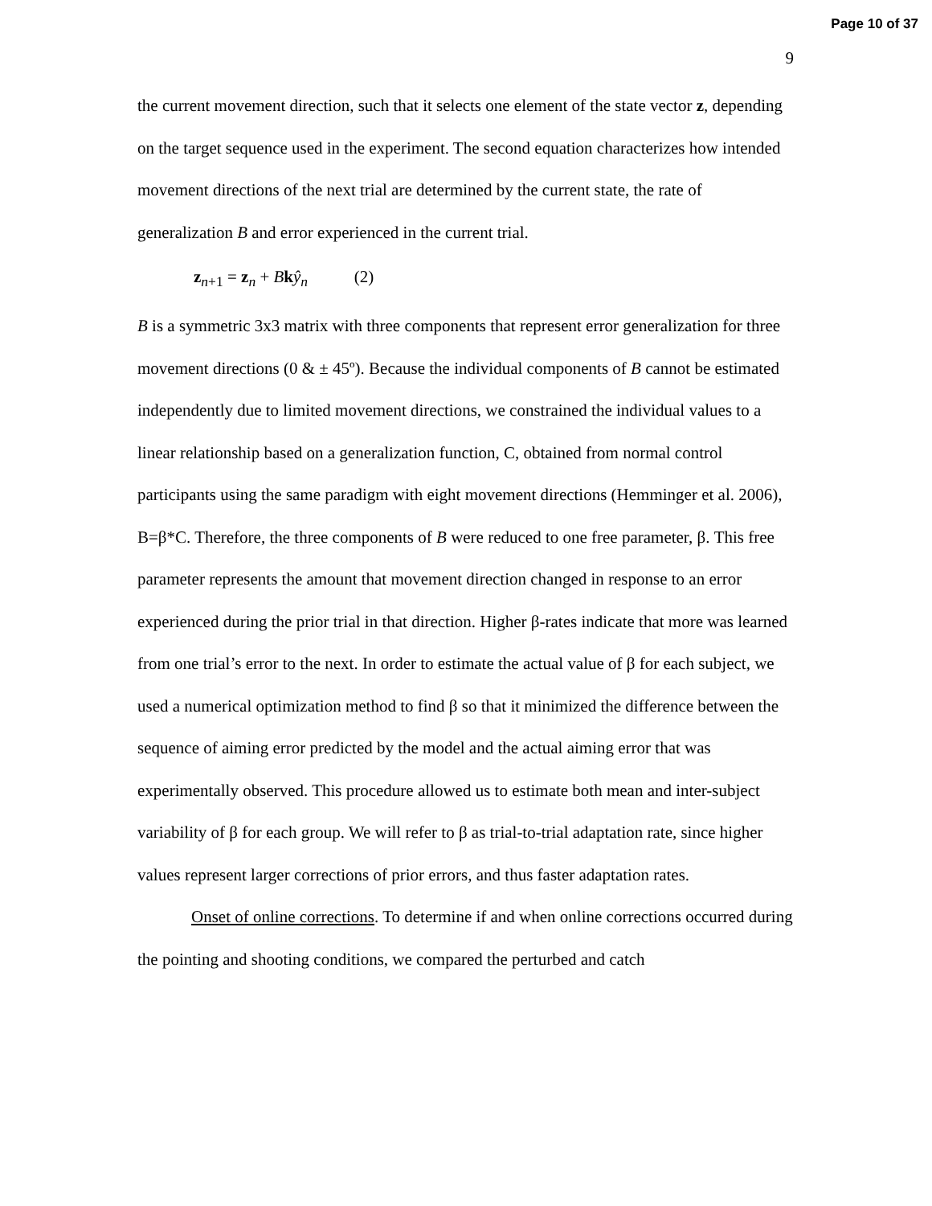Page 10 of 37
9
the current movement direction, such that it selects one element of the state vector z, depending on the target sequence used in the experiment. The second equation characterizes how intended movement directions of the next trial are determined by the current state, the rate of generalization B and error experienced in the current trial.
z<sub>n+1</sub> = z<sub>n</sub> + Bkŷ<sub>n</sub> (2)
B is a symmetric 3x3 matrix with three components that represent error generalization for three movement directions (0 & ± 45º). Because the individual components of B cannot be estimated independently due to limited movement directions, we constrained the individual values to a linear relationship based on a generalization function, C, obtained from normal control participants using the same paradigm with eight movement directions (Hemminger et al. 2006), B=β*C. Therefore, the three components of B were reduced to one free parameter, β. This free parameter represents the amount that movement direction changed in response to an error experienced during the prior trial in that direction. Higher β-rates indicate that more was learned from one trial’s error to the next. In order to estimate the actual value of β for each subject, we used a numerical optimization method to find β so that it minimized the difference between the sequence of aiming error predicted by the model and the actual aiming error that was experimentally observed. This procedure allowed us to estimate both mean and inter-subject variability of β for each group. We will refer to β as trial-to-trial adaptation rate, since higher values represent larger corrections of prior errors, and thus faster adaptation rates.
Onset of online corrections. To determine if and when online corrections occurred during the pointing and shooting conditions, we compared the perturbed and catch